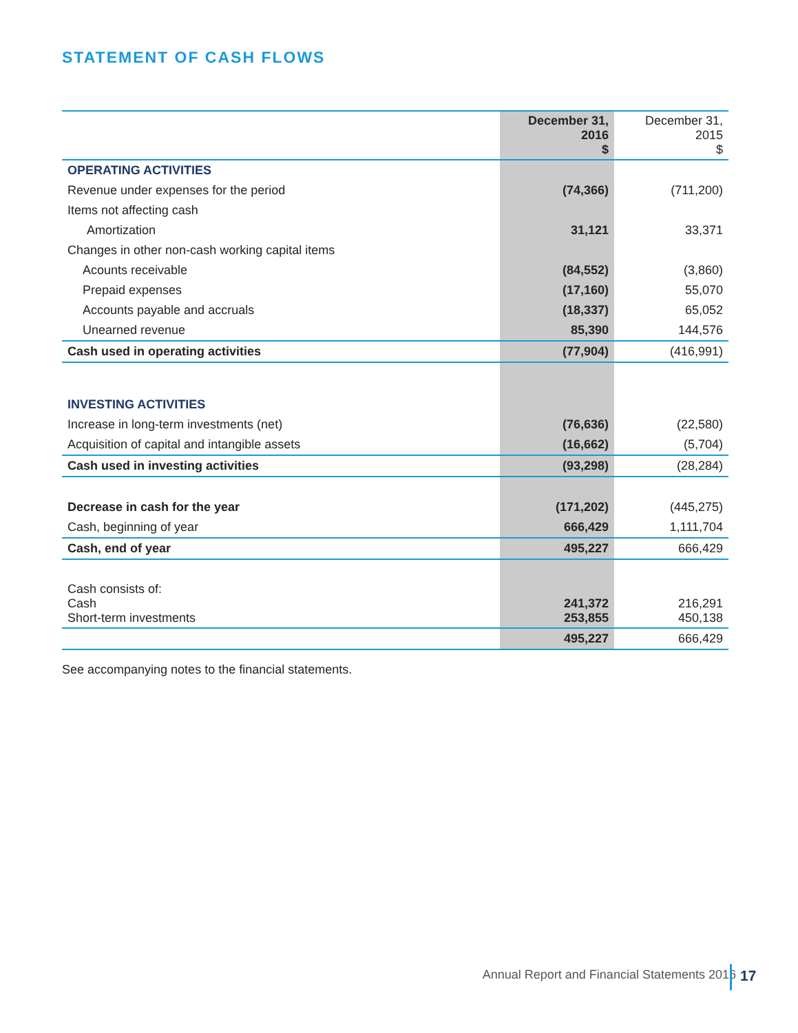STATEMENT OF CASH FLOWS
| | December 31, 2016 $ | December 31, 2015 $ |
| OPERATING ACTIVITIES | | |
| Revenue under expenses for the period | (74,366) | (711,200) |
| Items not affecting cash | | |
| Amortization | 31,121 | 33,371 |
| Changes in other non-cash working capital items | | |
| Acounts receivable | (84,552) | (3,860) |
| Prepaid expenses | (17,160) | 55,070 |
| Accounts payable and accruals | (18,337) | 65,052 |
| Unearned revenue | 85,390 | 144,576 |
| Cash used in operating activities | (77,904) | (416,991) |
| INVESTING ACTIVITIES | | |
| Increase in long-term investments (net) | (76,636) | (22,580) |
| Acquisition of capital and intangible assets | (16,662) | (5,704) |
| Cash used in investing activities | (93,298) | (28,284) |
| Decrease in cash for the year | (171,202) | (445,275) |
| Cash, beginning of year | 666,429 | 1,111,704 |
| Cash, end of year | 495,227 | 666,429 |
| Cash consists of: Cash Short-term investments | 241,372 253,855 | 216,291 450,138 |
| | 495,227 | 666,429 |
See accompanying notes to the financial statements.
Annual Report and Financial Statements 2016
17